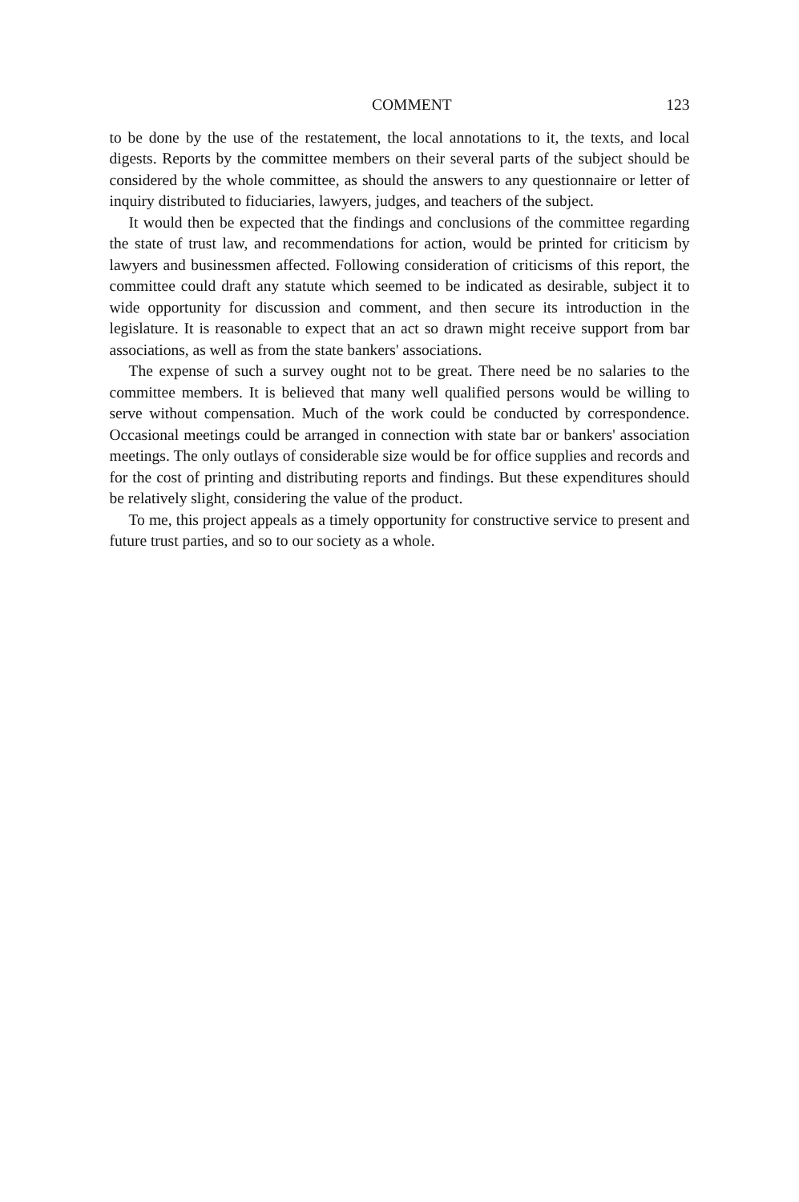COMMENT 123
to be done by the use of the restatement, the local annotations to it, the texts, and local digests. Reports by the committee members on their several parts of the subject should be considered by the whole committee, as should the answers to any questionnaire or letter of inquiry distributed to fiduciaries, lawyers, judges, and teachers of the subject.
It would then be expected that the findings and conclusions of the committee regarding the state of trust law, and recommendations for action, would be printed for criticism by lawyers and businessmen affected. Following consideration of criticisms of this report, the committee could draft any statute which seemed to be indicated as desirable, subject it to wide opportunity for discussion and comment, and then secure its introduction in the legislature. It is reasonable to expect that an act so drawn might receive support from bar associations, as well as from the state bankers' associations.
The expense of such a survey ought not to be great. There need be no salaries to the committee members. It is believed that many well qualified persons would be willing to serve without compensation. Much of the work could be conducted by correspondence. Occasional meetings could be arranged in connection with state bar or bankers' association meetings. The only outlays of considerable size would be for office supplies and records and for the cost of printing and distributing reports and findings. But these expenditures should be relatively slight, considering the value of the product.
To me, this project appeals as a timely opportunity for constructive service to present and future trust parties, and so to our society as a whole.